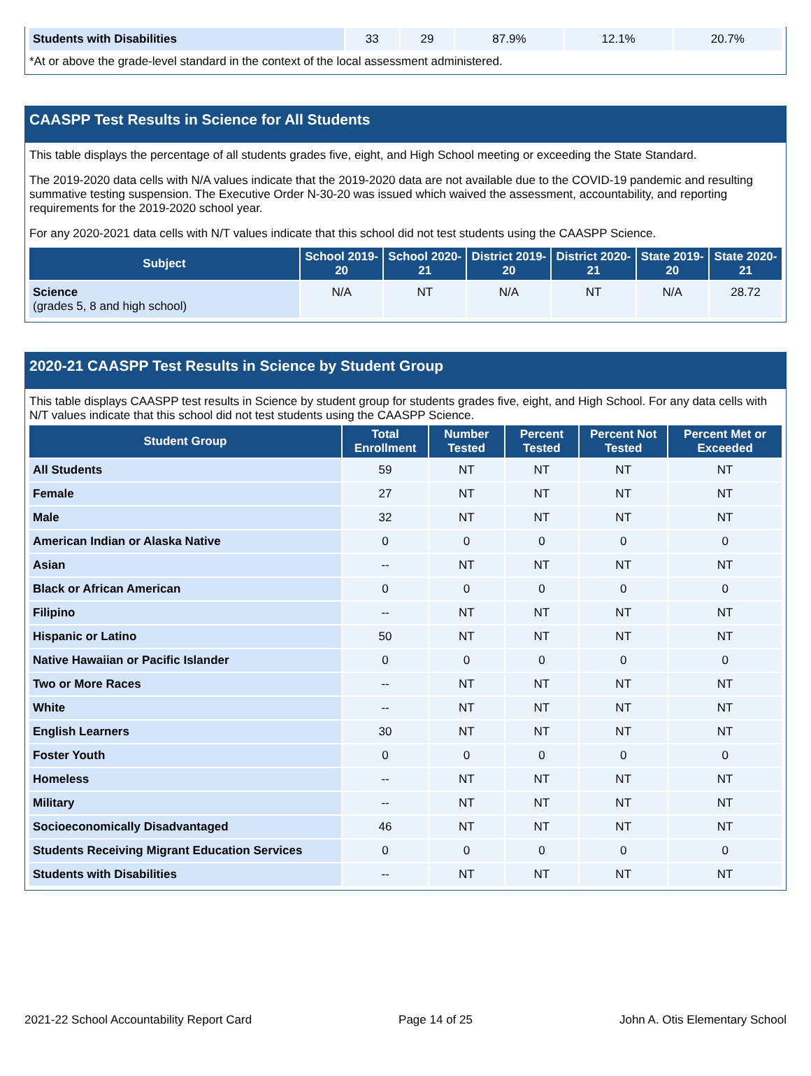| Students with Disabilities | 33 | 29 | 87.9% | 12.1% | 20.7% |
*At or above the grade-level standard in the context of the local assessment administered.
CAASPP Test Results in Science for All Students
This table displays the percentage of all students grades five, eight, and High School meeting or exceeding the State Standard.
The 2019-2020 data cells with N/A values indicate that the 2019-2020 data are not available due to the COVID-19 pandemic and resulting summative testing suspension. The Executive Order N-30-20 was issued which waived the assessment, accountability, and reporting requirements for the 2019-2020 school year.
For any 2020-2021 data cells with N/T values indicate that this school did not test students using the CAASPP Science.
| Subject | School 2019-20 | School 2020-21 | District 2019-20 | District 2020-21 | State 2019-20 | State 2020-21 |
| --- | --- | --- | --- | --- | --- | --- |
| Science (grades 5, 8 and high school) | N/A | NT | N/A | NT | N/A | 28.72 |
2020-21 CAASPP Test Results in Science by Student Group
This table displays CAASPP test results in Science by student group for students grades five, eight, and High School. For any data cells with N/T values indicate that this school did not test students using the CAASPP Science.
| Student Group | Total Enrollment | Number Tested | Percent Tested | Percent Not Tested | Percent Met or Exceeded |
| --- | --- | --- | --- | --- | --- |
| All Students | 59 | NT | NT | NT | NT |
| Female | 27 | NT | NT | NT | NT |
| Male | 32 | NT | NT | NT | NT |
| American Indian or Alaska Native | 0 | 0 | 0 | 0 | 0 |
| Asian | -- | NT | NT | NT | NT |
| Black or African American | 0 | 0 | 0 | 0 | 0 |
| Filipino | -- | NT | NT | NT | NT |
| Hispanic or Latino | 50 | NT | NT | NT | NT |
| Native Hawaiian or Pacific Islander | 0 | 0 | 0 | 0 | 0 |
| Two or More Races | -- | NT | NT | NT | NT |
| White | -- | NT | NT | NT | NT |
| English Learners | 30 | NT | NT | NT | NT |
| Foster Youth | 0 | 0 | 0 | 0 | 0 |
| Homeless | -- | NT | NT | NT | NT |
| Military | -- | NT | NT | NT | NT |
| Socioeconomically Disadvantaged | 46 | NT | NT | NT | NT |
| Students Receiving Migrant Education Services | 0 | 0 | 0 | 0 | 0 |
| Students with Disabilities | -- | NT | NT | NT | NT |
2021-22 School Accountability Report Card Page 14 of 25 John A. Otis Elementary School